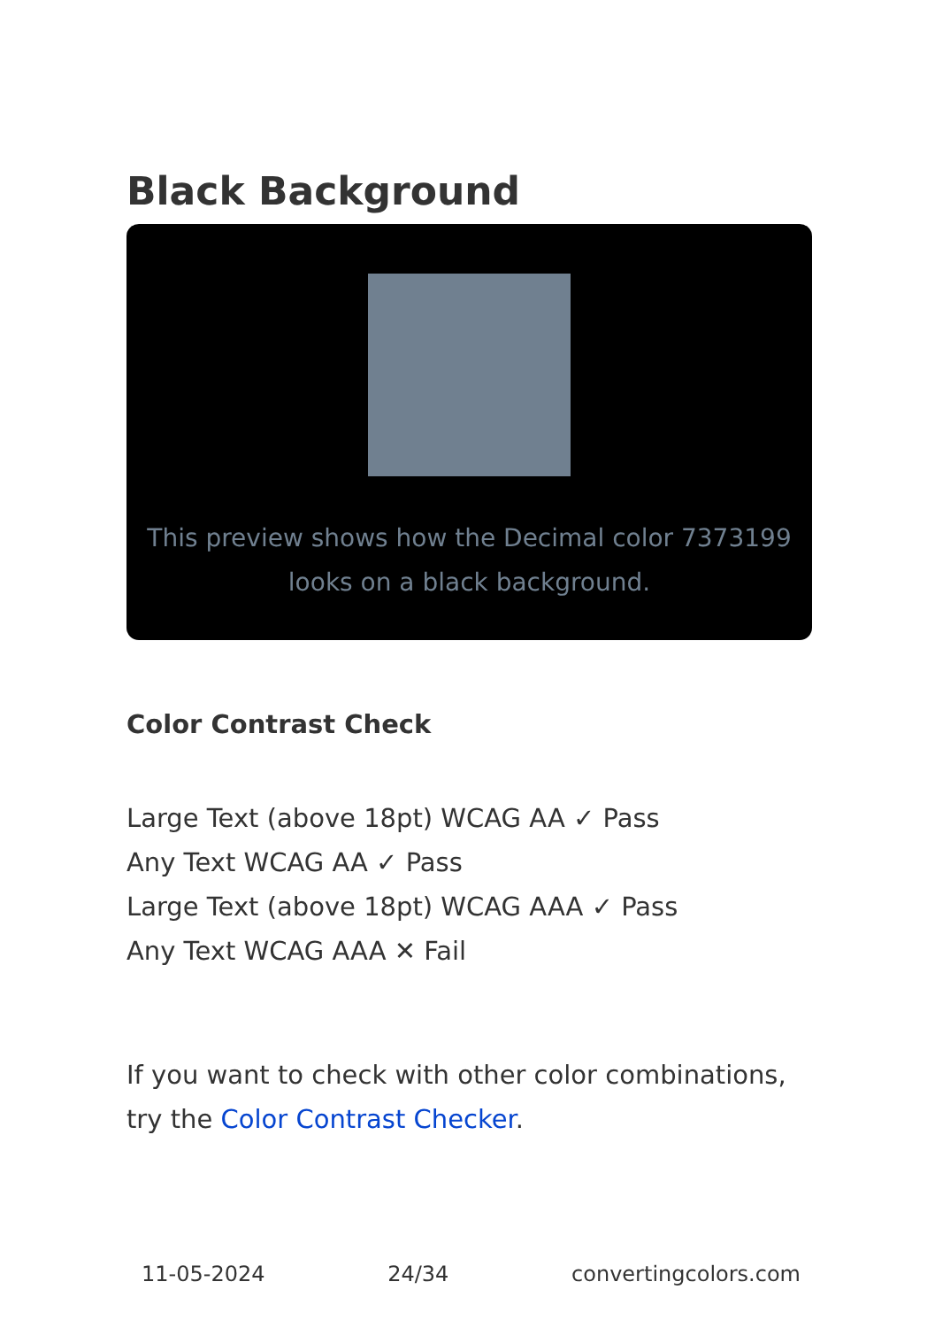Black Background
This preview shows how the Decimal color 7373199 looks on a black background.
Color Contrast Check
Large Text (above 18pt) WCAG AA ✓ Pass
Any Text WCAG AA ✓ Pass
Large Text (above 18pt) WCAG AAA ✓ Pass
Any Text WCAG AAA ✕ Fail
If you want to check with other color combinations, try the Color Contrast Checker.
11-05-2024 24/34 convertingcolors.com